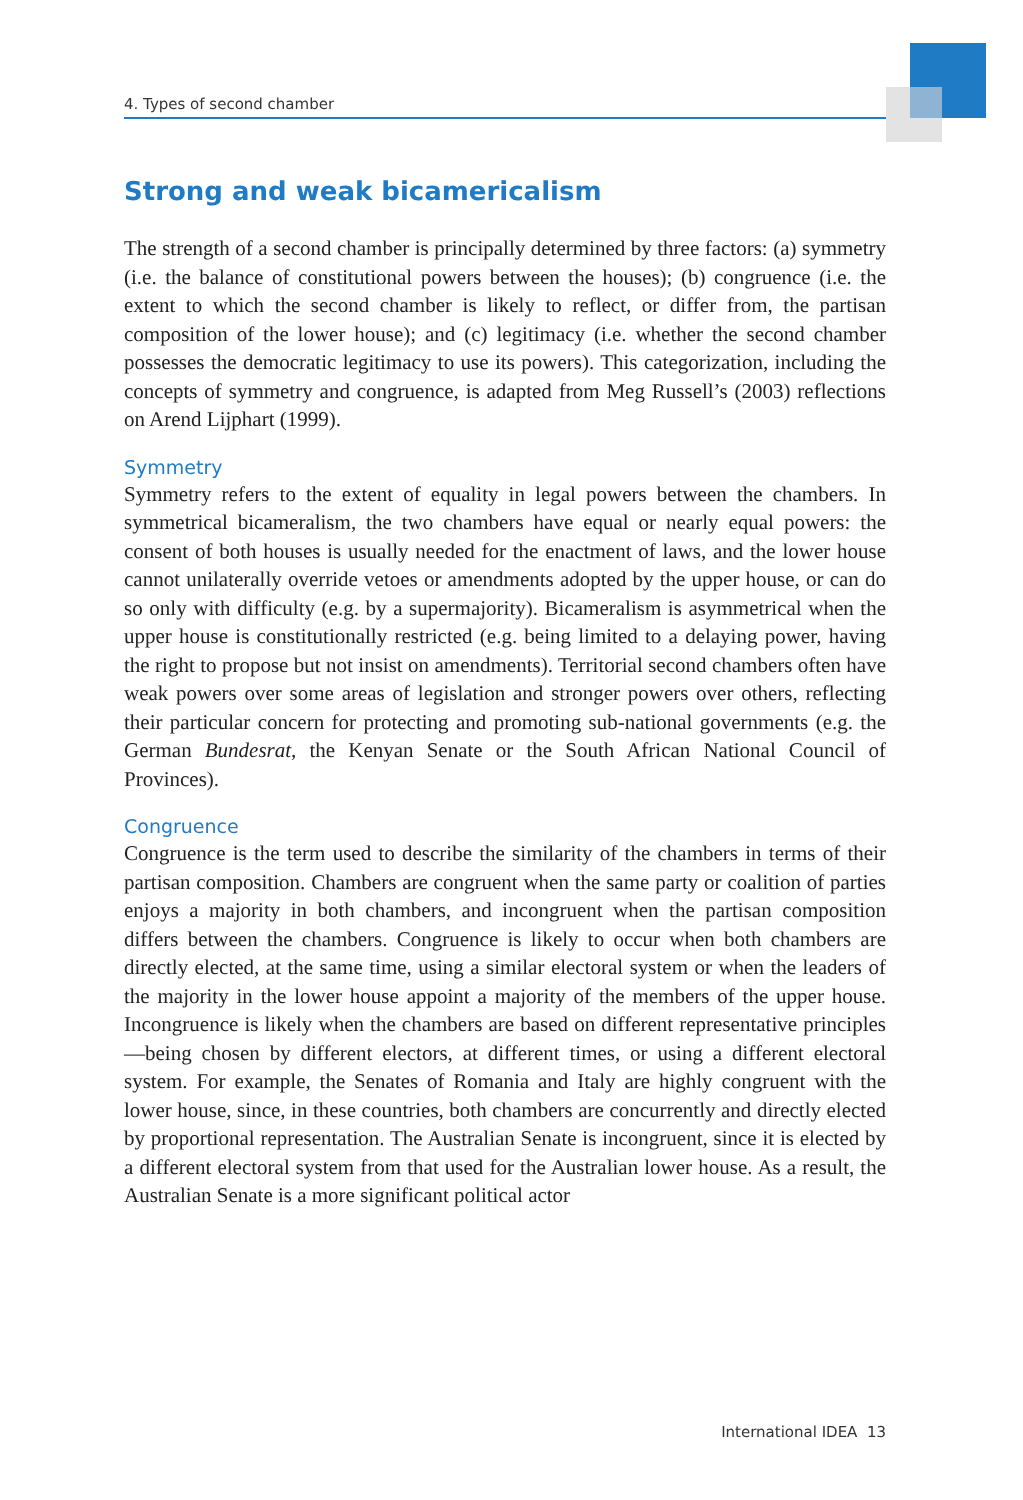4. Types of second chamber
Strong and weak bicamericalism
The strength of a second chamber is principally determined by three factors: (a) symmetry (i.e. the balance of constitutional powers between the houses); (b) congruence (i.e. the extent to which the second chamber is likely to reflect, or differ from, the partisan composition of the lower house); and (c) legitimacy (i.e. whether the second chamber possesses the democratic legitimacy to use its powers). This categorization, including the concepts of symmetry and congruence, is adapted from Meg Russell’s (2003) reflections on Arend Lijphart (1999).
Symmetry
Symmetry refers to the extent of equality in legal powers between the chambers. In symmetrical bicameralism, the two chambers have equal or nearly equal powers: the consent of both houses is usually needed for the enactment of laws, and the lower house cannot unilaterally override vetoes or amendments adopted by the upper house, or can do so only with difficulty (e.g. by a supermajority). Bicameralism is asymmetrical when the upper house is constitutionally restricted (e.g. being limited to a delaying power, having the right to propose but not insist on amendments). Territorial second chambers often have weak powers over some areas of legislation and stronger powers over others, reflecting their particular concern for protecting and promoting sub-national governments (e.g. the German Bundesrat, the Kenyan Senate or the South African National Council of Provinces).
Congruence
Congruence is the term used to describe the similarity of the chambers in terms of their partisan composition. Chambers are congruent when the same party or coalition of parties enjoys a majority in both chambers, and incongruent when the partisan composition differs between the chambers. Congruence is likely to occur when both chambers are directly elected, at the same time, using a similar electoral system or when the leaders of the majority in the lower house appoint a majority of the members of the upper house. Incongruence is likely when the chambers are based on different representative principles—being chosen by different electors, at different times, or using a different electoral system. For example, the Senates of Romania and Italy are highly congruent with the lower house, since, in these countries, both chambers are concurrently and directly elected by proportional representation. The Australian Senate is incongruent, since it is elected by a different electoral system from that used for the Australian lower house. As a result, the Australian Senate is a more significant political actor
International IDEA 13